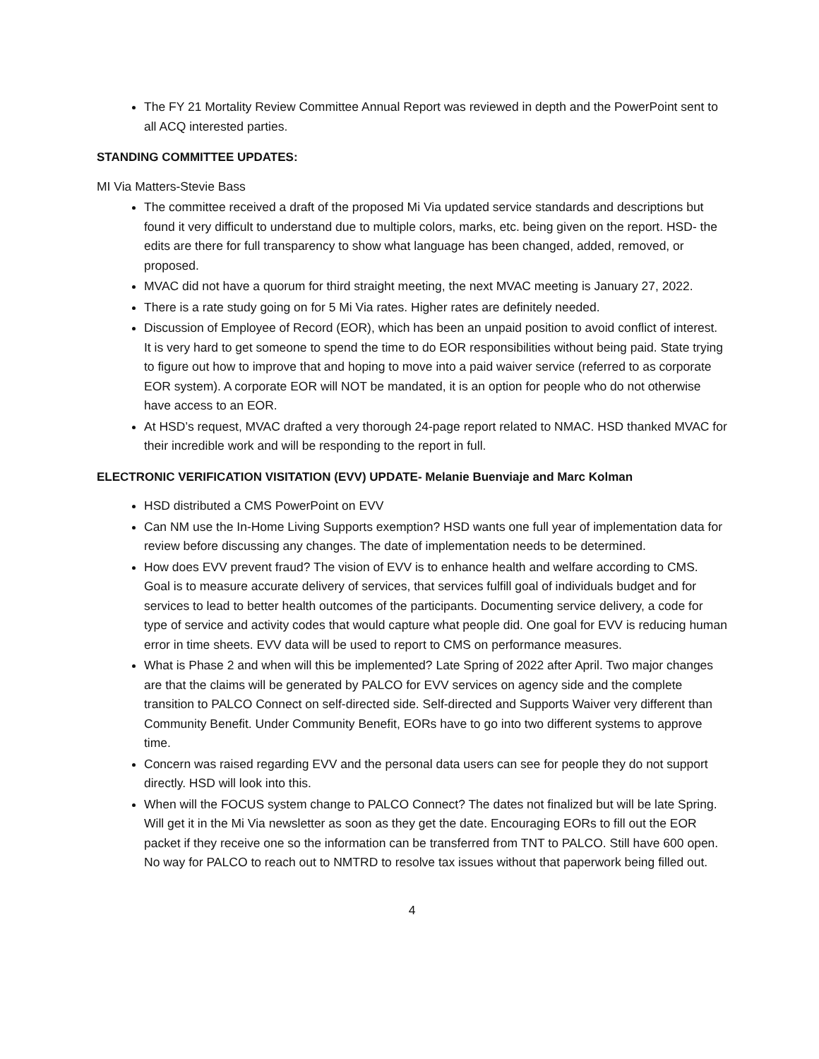The FY 21 Mortality Review Committee Annual Report was reviewed in depth and the PowerPoint sent to all ACQ interested parties.
STANDING COMMITTEE UPDATES:
MI Via Matters-Stevie Bass
The committee received a draft of the proposed Mi Via updated service standards and descriptions but found it very difficult to understand due to multiple colors, marks, etc. being given on the report. HSD- the edits are there for full transparency to show what language has been changed, added, removed, or proposed.
MVAC did not have a quorum for third straight meeting, the next MVAC meeting is January 27, 2022.
There is a rate study going on for 5 Mi Via rates. Higher rates are definitely needed.
Discussion of Employee of Record (EOR), which has been an unpaid position to avoid conflict of interest. It is very hard to get someone to spend the time to do EOR responsibilities without being paid. State trying to figure out how to improve that and hoping to move into a paid waiver service (referred to as corporate EOR system). A corporate EOR will NOT be mandated, it is an option for people who do not otherwise have access to an EOR.
At HSD’s request, MVAC drafted a very thorough 24-page report related to NMAC. HSD thanked MVAC for their incredible work and will be responding to the report in full.
ELECTRONIC VERIFICATION VISITATION (EVV) UPDATE- Melanie Buenviaje and Marc Kolman
HSD distributed a CMS PowerPoint on EVV
Can NM use the In-Home Living Supports exemption? HSD wants one full year of implementation data for review before discussing any changes. The date of implementation needs to be determined.
How does EVV prevent fraud? The vision of EVV is to enhance health and welfare according to CMS. Goal is to measure accurate delivery of services, that services fulfill goal of individuals budget and for services to lead to better health outcomes of the participants. Documenting service delivery, a code for type of service and activity codes that would capture what people did. One goal for EVV is reducing human error in time sheets. EVV data will be used to report to CMS on performance measures.
What is Phase 2 and when will this be implemented? Late Spring of 2022 after April. Two major changes are that the claims will be generated by PALCO for EVV services on agency side and the complete transition to PALCO Connect on self-directed side. Self-directed and Supports Waiver very different than Community Benefit. Under Community Benefit, EORs have to go into two different systems to approve time.
Concern was raised regarding EVV and the personal data users can see for people they do not support directly. HSD will look into this.
When will the FOCUS system change to PALCO Connect? The dates not finalized but will be late Spring. Will get it in the Mi Via newsletter as soon as they get the date. Encouraging EORs to fill out the EOR packet if they receive one so the information can be transferred from TNT to PALCO. Still have 600 open. No way for PALCO to reach out to NMTRD to resolve tax issues without that paperwork being filled out.
4